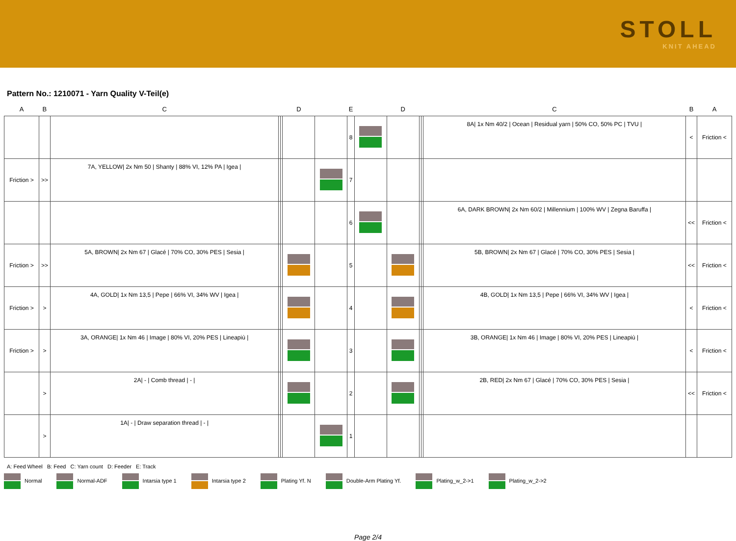STOLL
KNIT AHEAD
Pattern No.: 1210071 - Yarn Quality V-Teil(e)
| A | B | C | | | D | | E | | D | | | C | B | A |
| --- | --- | --- | --- | --- | --- | --- | --- | --- | --- | --- | --- | --- | --- | --- |
| | | | | | | | 8 | | | | | 8A/ 1x Nm 40/2 / Ocean / Residual yarn / 50% CO, 50% PC / TVU / | < | Friction < |
| Friction > | >> | 7A, YELLOW/ 2x Nm 50 / Shanty / 88% VI, 12% PA / Igea / | | | | | 7 | | | | | | | |
| | | | | | | | 6 | | | | | 6A, DARK BROWN/ 2x Nm 60/2 / Millennium / 100% WV / Zegna Baruffa / | << | Friction < |
| Friction > | >> | 5A, BROWN/ 2x Nm 67 / Glacé / 70% CO, 30% PES / Sesia / | | | | | 5 | | | | | 5B, BROWN/ 2x Nm 67 / Glacé / 70% CO, 30% PES / Sesia / | << | Friction < |
| Friction > | > | 4A, GOLD/ 1x Nm 13,5 / Pepe / 66% VI, 34% WV / Igea / | | | | | 4 | | | | | 4B, GOLD/ 1x Nm 13,5 / Pepe / 66% VI, 34% WV / Igea / | < | Friction < |
| Friction > | > | 3A, ORANGE/ 1x Nm 46 / Image / 80% VI, 20% PES / Lineapiù / | | | | | 3 | | | | | 3B, ORANGE/ 1x Nm 46 / Image / 80% VI, 20% PES / Lineapiù / | < | Friction < |
| | > | 2A/ - / Comb thread / - / | | | | | 2 | | | | | 2B, RED/ 2x Nm 67 / Glacé / 70% CO, 30% PES / Sesia / | << | Friction < |
| | > | 1A/ - / Draw separation thread / - / | | | | | 1 | | | | | | | |
A: Feed Wheel B: Feed C: Yarn count D: Feeder E: Track
Normal Normal-ADF Intarsia type 1 Intarsia type 2 Plating Yf. N Double-Arm Plating Yf. Plating_w_2->1 Plating_w_2->2
Page 2/4